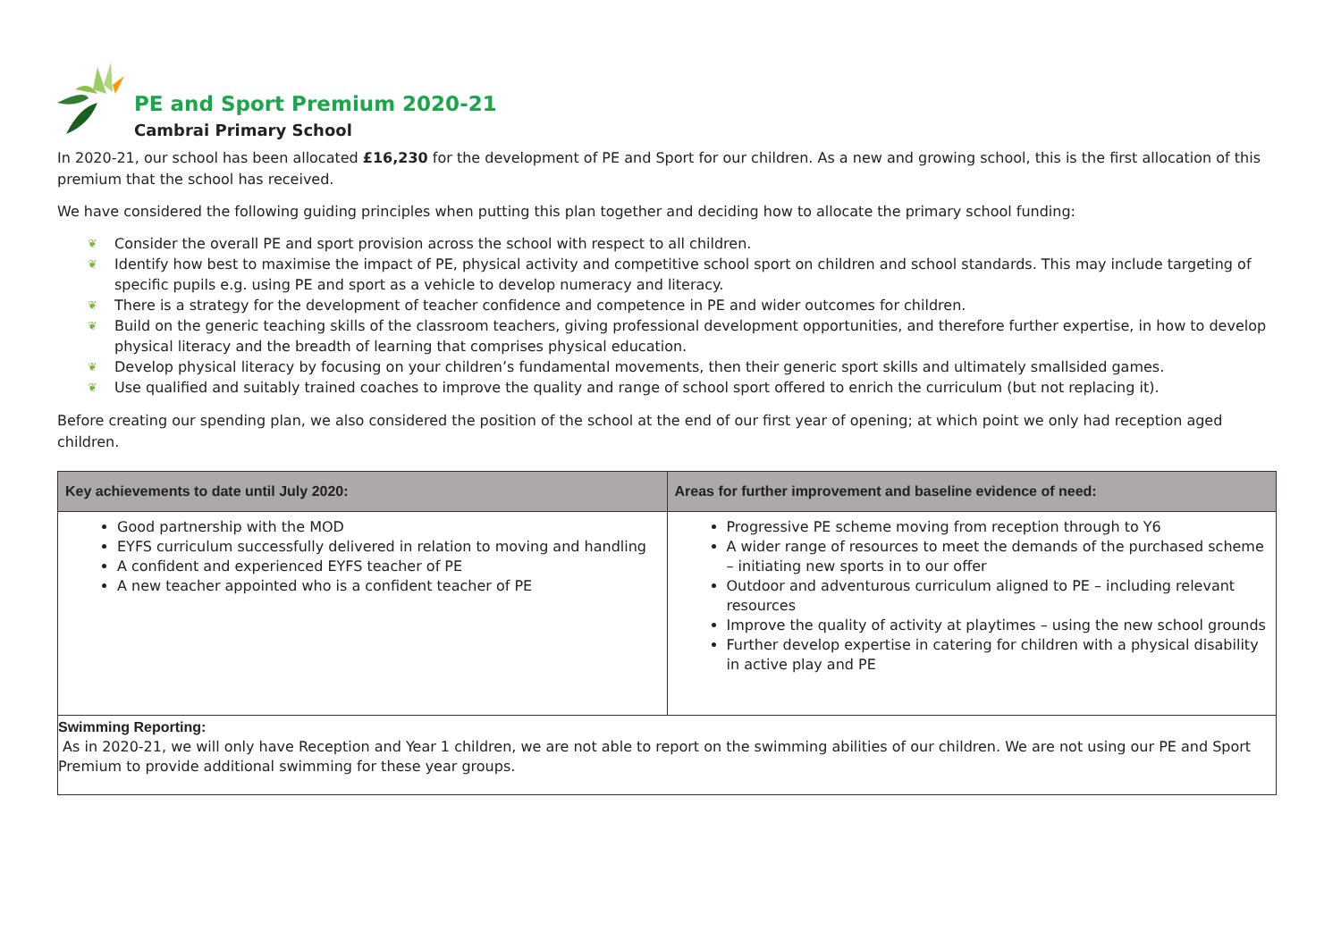PE and Sport Premium 2020-21
Cambrai Primary School
In 2020-21, our school has been allocated £16,230 for the development of PE and Sport for our children. As a new and growing school, this is the first allocation of this premium that the school has received.
We have considered the following guiding principles when putting this plan together and deciding how to allocate the primary school funding:
❦ Consider the overall PE and sport provision across the school with respect to all children.
❦ Identify how best to maximise the impact of PE, physical activity and competitive school sport on children and school standards. This may include targeting of specific pupils e.g. using PE and sport as a vehicle to develop numeracy and literacy.
❦ There is a strategy for the development of teacher confidence and competence in PE and wider outcomes for children.
❦ Build on the generic teaching skills of the classroom teachers, giving professional development opportunities, and therefore further expertise, in how to develop physical literacy and the breadth of learning that comprises physical education.
❦ Develop physical literacy by focusing on your children’s fundamental movements, then their generic sport skills and ultimately smallsided games.
❦ Use qualified and suitably trained coaches to improve the quality and range of school sport offered to enrich the curriculum (but not replacing it).
Before creating our spending plan, we also considered the position of the school at the end of our first year of opening; at which point we only had reception aged children.
| Key achievements to date until July 2020: | Areas for further improvement and baseline evidence of need: |
| --- | --- |
| Good partnership with the MOD EYFS curriculum successfully delivered in relation to moving and handling A confident and experienced EYFS teacher of PE A new teacher appointed who is a confident teacher of PE | Progressive PE scheme moving from reception through to Y6 A wider range of resources to meet the demands of the purchased scheme – initiating new sports in to our offer Outdoor and adventurous curriculum aligned to PE – including relevant resources Improve the quality of activity at playtimes – using the new school grounds Further develop expertise in catering for children with a physical disability in active play and PE |
| Swimming Reporting: As in 2020-21, we will only have Reception and Year 1 children, we are not able to report on the swimming abilities of our children. We are not using our PE and Sport Premium to provide additional swimming for these year groups. | |